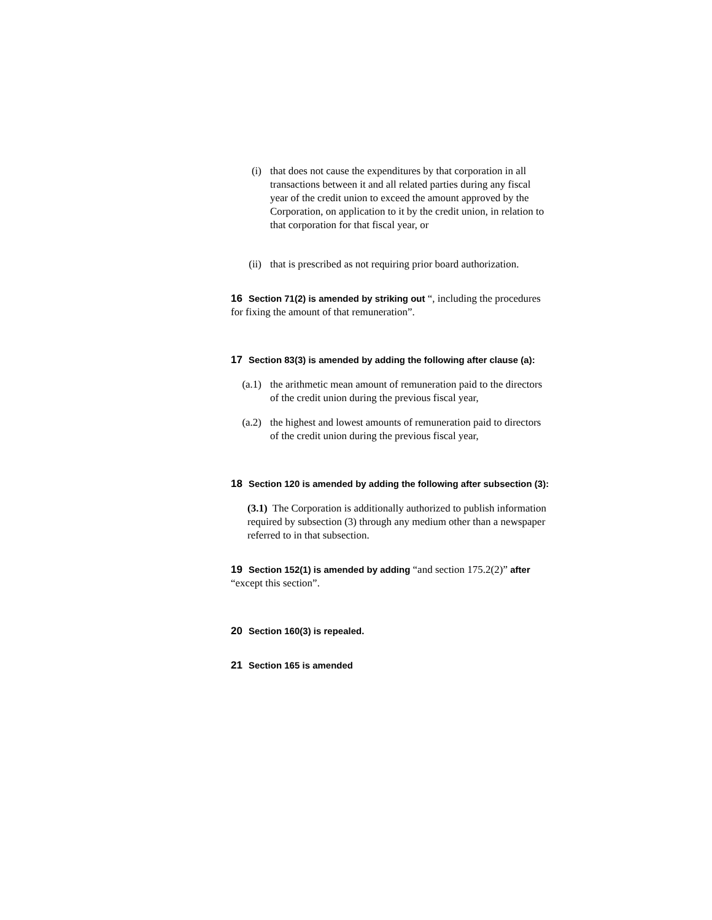(i) that does not cause the expenditures by that corporation in all transactions between it and all related parties during any fiscal year of the credit union to exceed the amount approved by the Corporation, on application to it by the credit union, in relation to that corporation for that fiscal year, or
(ii) that is prescribed as not requiring prior board authorization.
16 Section 71(2) is amended by striking out “, including the procedures for fixing the amount of that remuneration”.
17 Section 83(3) is amended by adding the following after clause (a):
(a.1)
the arithmetic mean amount of remuneration paid to the directors of the credit union during the previous fiscal year,
(a.2)
the highest and lowest amounts of remuneration paid to directors of the credit union during the previous fiscal year,
18 Section 120 is amended by adding the following after subsection (3):
(3.1) The Corporation is additionally authorized to publish information required by subsection (3) through any medium other than a newspaper referred to in that subsection.
19 Section 152(1) is amended by adding “and section 175.2(2)” after “except this section”.
20 Section 160(3) is repealed.
21 Section 165 is amended